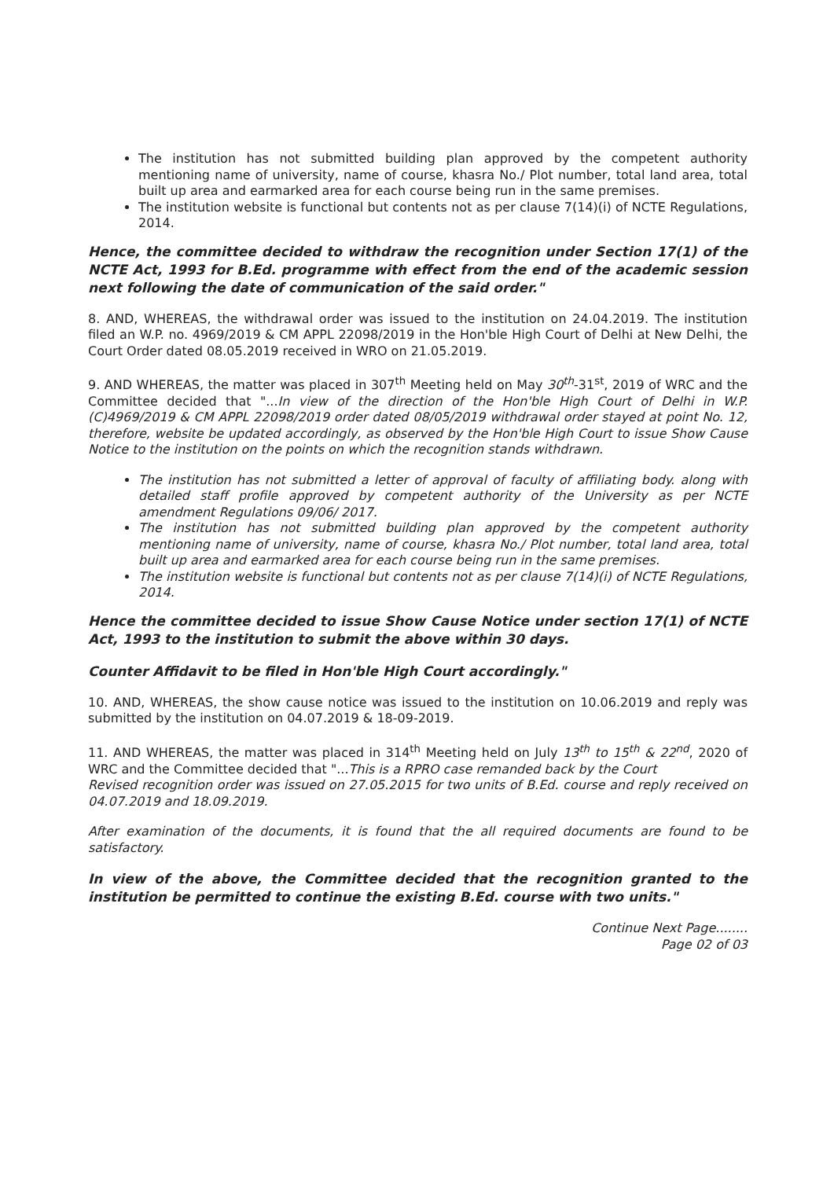The institution has not submitted building plan approved by the competent authority mentioning name of university, name of course, khasra No./ Plot number, total land area, total built up area and earmarked area for each course being run in the same premises.
The institution website is functional but contents not as per clause 7(14)(i) of NCTE Regulations, 2014.
Hence, the committee decided to withdraw the recognition under Section 17(1) of the NCTE Act, 1993 for B.Ed. programme with effect from the end of the academic session next following the date of communication of the said order."
8. AND, WHEREAS, the withdrawal order was issued to the institution on 24.04.2019. The institution filed an W.P. no. 4969/2019 & CM APPL 22098/2019 in the Hon'ble High Court of Delhi at New Delhi, the Court Order dated 08.05.2019 received in WRO on 21.05.2019.
9. AND WHEREAS, the matter was placed in 307<sup>th</sup> Meeting held on May 30<sup>th</sup>-31<sup>st</sup>, 2019 of WRC and the Committee decided that "...In view of the direction of the Hon'ble High Court of Delhi in W.P.(C)4969/2019 & CM APPL 22098/2019 order dated 08/05/2019 withdrawal order stayed at point No. 12, therefore, website be updated accordingly, as observed by the Hon'ble High Court to issue Show Cause Notice to the institution on the points on which the recognition stands withdrawn.
The institution has not submitted a letter of approval of faculty of affiliating body. along with detailed staff profile approved by competent authority of the University as per NCTE amendment Regulations 09/06/ 2017.
The institution has not submitted building plan approved by the competent authority mentioning name of university, name of course, khasra No./ Plot number, total land area, total built up area and earmarked area for each course being run in the same premises.
The institution website is functional but contents not as per clause 7(14)(i) of NCTE Regulations, 2014.
Hence the committee decided to issue Show Cause Notice under section 17(1) of NCTE Act, 1993 to the institution to submit the above within 30 days.
Counter Affidavit to be filed in Hon'ble High Court accordingly."
10. AND, WHEREAS, the show cause notice was issued to the institution on 10.06.2019 and reply was submitted by the institution on 04.07.2019 & 18-09-2019.
11. AND WHEREAS, the matter was placed in 314<sup>th</sup> Meeting held on July 13<sup>th</sup> to 15<sup>th</sup> & 22<sup>nd</sup>, 2020 of WRC and the Committee decided that "...This is a RPRO case remanded back by the Court
Revised recognition order was issued on 27.05.2015 for two units of B.Ed. course and reply received on 04.07.2019 and 18.09.2019.
After examination of the documents, it is found that the all required documents are found to be satisfactory.
In view of the above, the Committee decided that the recognition granted to the institution be permitted to continue the existing B.Ed. course with two units."
Continue Next Page........
Page 02 of 03